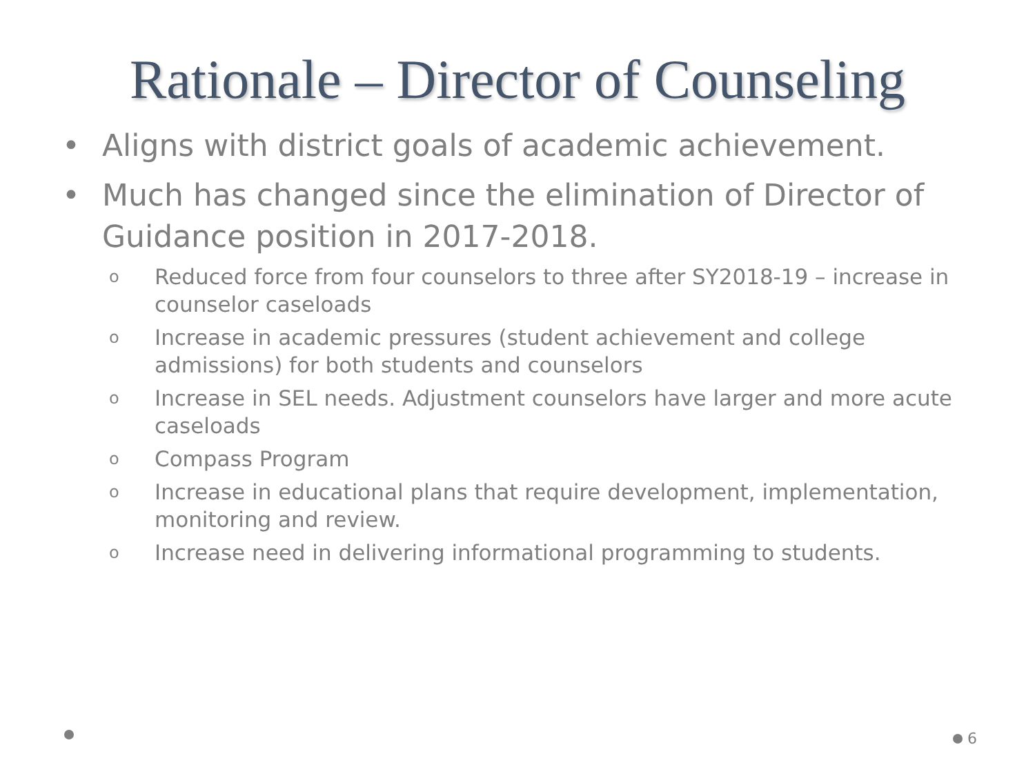Rationale – Director of Counseling
• Aligns with district goals of academic achievement.
• Much has changed since the elimination of Director of Guidance position in 2017-2018.
o Reduced force from four counselors to three after SY2018-19 – increase in counselor caseloads
o Increase in academic pressures (student achievement and college admissions) for both students and counselors
o Increase in SEL needs. Adjustment counselors have larger and more acute caseloads
o Compass Program
o Increase in educational plans that require development, implementation, monitoring and review.
o Increase need in delivering informational programming to students.
6